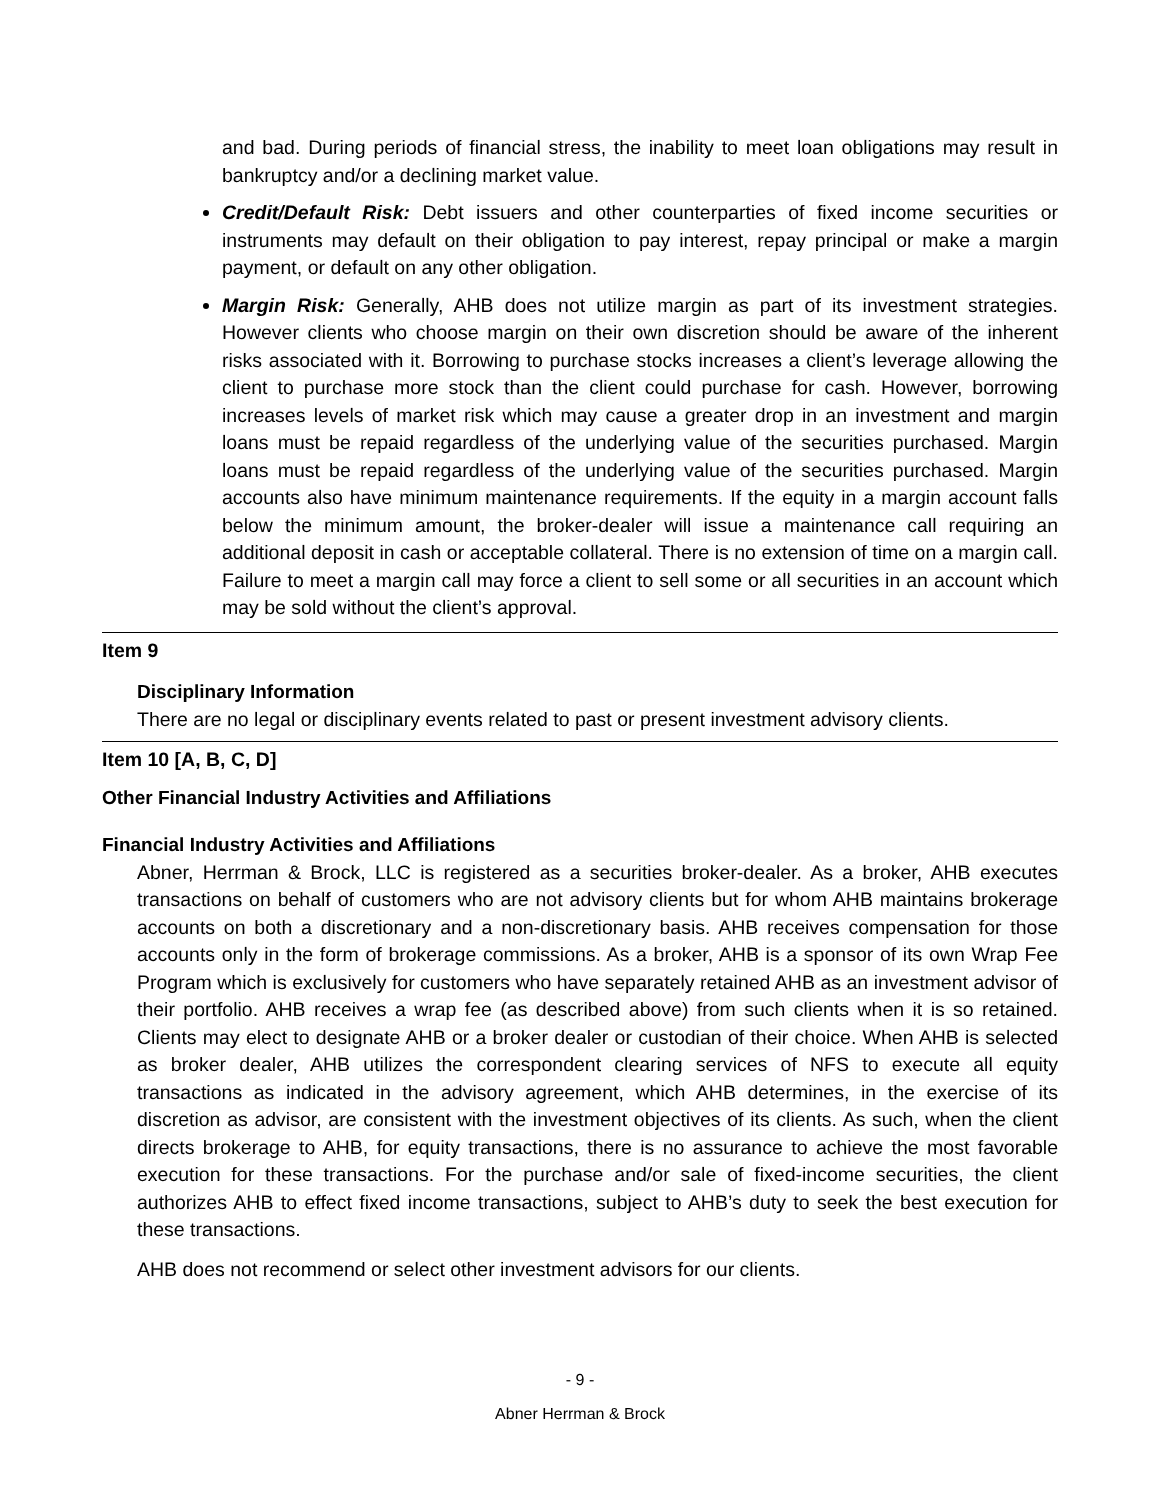and bad. During periods of financial stress, the inability to meet loan obligations may result in bankruptcy and/or a declining market value.
Credit/Default Risk: Debt issuers and other counterparties of fixed income securities or instruments may default on their obligation to pay interest, repay principal or make a margin payment, or default on any other obligation.
Margin Risk: Generally, AHB does not utilize margin as part of its investment strategies. However clients who choose margin on their own discretion should be aware of the inherent risks associated with it. Borrowing to purchase stocks increases a client’s leverage allowing the client to purchase more stock than the client could purchase for cash. However, borrowing increases levels of market risk which may cause a greater drop in an investment and margin loans must be repaid regardless of the underlying value of the securities purchased. Margin loans must be repaid regardless of the underlying value of the securities purchased. Margin accounts also have minimum maintenance requirements. If the equity in a margin account falls below the minimum amount, the broker-dealer will issue a maintenance call requiring an additional deposit in cash or acceptable collateral. There is no extension of time on a margin call. Failure to meet a margin call may force a client to sell some or all securities in an account which may be sold without the client’s approval.
Item 9
Disciplinary Information
There are no legal or disciplinary events related to past or present investment advisory clients.
Item 10 [A, B, C, D]
Other Financial Industry Activities and Affiliations
Financial Industry Activities and Affiliations
Abner, Herrman & Brock, LLC is registered as a securities broker-dealer. As a broker, AHB executes transactions on behalf of customers who are not advisory clients but for whom AHB maintains brokerage accounts on both a discretionary and a non-discretionary basis. AHB receives compensation for those accounts only in the form of brokerage commissions. As a broker, AHB is a sponsor of its own Wrap Fee Program which is exclusively for customers who have separately retained AHB as an investment advisor of their portfolio. AHB receives a wrap fee (as described above) from such clients when it is so retained. Clients may elect to designate AHB or a broker dealer or custodian of their choice. When AHB is selected as broker dealer, AHB utilizes the correspondent clearing services of NFS to execute all equity transactions as indicated in the advisory agreement, which AHB determines, in the exercise of its discretion as advisor, are consistent with the investment objectives of its clients. As such, when the client directs brokerage to AHB, for equity transactions, there is no assurance to achieve the most favorable execution for these transactions. For the purchase and/or sale of fixed-income securities, the client authorizes AHB to effect fixed income transactions, subject to AHB’s duty to seek the best execution for these transactions.
AHB does not recommend or select other investment advisors for our clients.
- 9 -
Abner Herrman & Brock